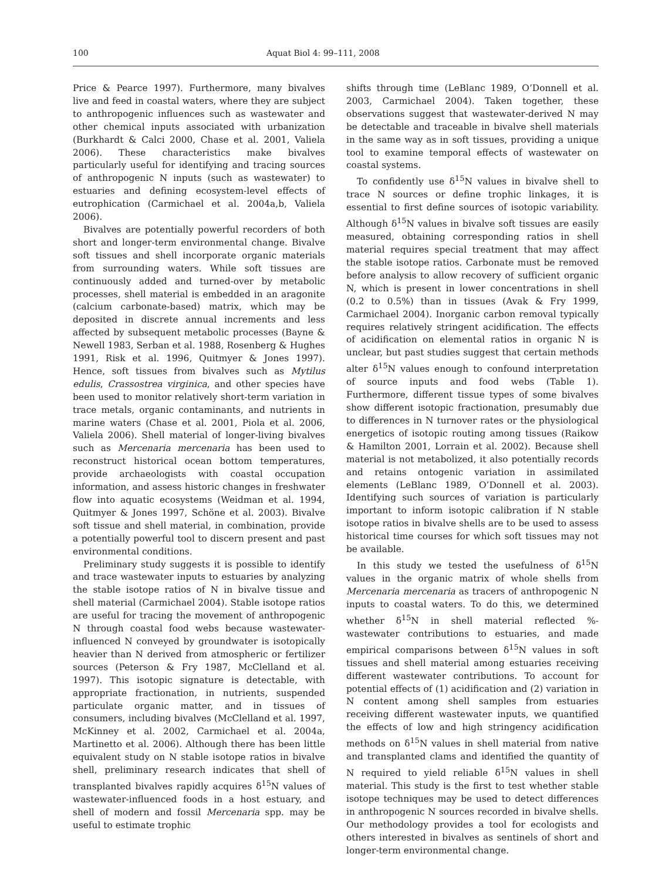100 Aquat Biol 4: 99–111, 2008
Price & Pearce 1997). Furthermore, many bivalves live and feed in coastal waters, where they are subject to anthropogenic influences such as wastewater and other chemical inputs associated with urbanization (Burkhardt & Calci 2000, Chase et al. 2001, Valiela 2006). These characteristics make bivalves particularly useful for identifying and tracing sources of anthropogenic N inputs (such as wastewater) to estuaries and defining ecosystem-level effects of eutrophication (Carmichael et al. 2004a,b, Valiela 2006).
Bivalves are potentially powerful recorders of both short and longer-term environmental change. Bivalve soft tissues and shell incorporate organic materials from surrounding waters. While soft tissues are continuously added and turned-over by metabolic processes, shell material is embedded in an aragonite (calcium carbonate-based) matrix, which may be deposited in discrete annual increments and less affected by subsequent metabolic processes (Bayne & Newell 1983, Serban et al. 1988, Rosenberg & Hughes 1991, Risk et al. 1996, Quitmyer & Jones 1997). Hence, soft tissues from bivalves such as Mytilus edulis, Crassostrea virginica, and other species have been used to monitor relatively short-term variation in trace metals, organic contaminants, and nutrients in marine waters (Chase et al. 2001, Piola et al. 2006, Valiela 2006). Shell material of longer-living bivalves such as Mercenaria mercenaria has been used to reconstruct historical ocean bottom temperatures, provide archaeologists with coastal occupation information, and assess historic changes in freshwater flow into aquatic ecosystems (Weidman et al. 1994, Quitmyer & Jones 1997, Schöne et al. 2003). Bivalve soft tissue and shell material, in combination, provide a potentially powerful tool to discern present and past environmental conditions.
Preliminary study suggests it is possible to identify and trace wastewater inputs to estuaries by analyzing the stable isotope ratios of N in bivalve tissue and shell material (Carmichael 2004). Stable isotope ratios are useful for tracing the movement of anthropogenic N through coastal food webs because wastewater-influenced N conveyed by groundwater is isotopically heavier than N derived from atmospheric or fertilizer sources (Peterson & Fry 1987, McClelland et al. 1997). This isotopic signature is detectable, with appropriate fractionation, in nutrients, suspended particulate organic matter, and in tissues of consumers, including bivalves (McClelland et al. 1997, McKinney et al. 2002, Carmichael et al. 2004a, Martinetto et al. 2006). Although there has been little equivalent study on N stable isotope ratios in bivalve shell, preliminary research indicates that shell of transplanted bivalves rapidly acquires δ<sup>15</sup>N values of wastewater-influenced foods in a host estuary, and shell of modern and fossil Mercenaria spp. may be useful to estimate trophic
shifts through time (LeBlanc 1989, O’Donnell et al. 2003, Carmichael 2004). Taken together, these observations suggest that wastewater-derived N may be detectable and traceable in bivalve shell materials in the same way as in soft tissues, providing a unique tool to examine temporal effects of wastewater on coastal systems.
To confidently use δ<sup>15</sup>N values in bivalve shell to trace N sources or define trophic linkages, it is essential to first define sources of isotopic variability. Although δ<sup>15</sup>N values in bivalve soft tissues are easily measured, obtaining corresponding ratios in shell material requires special treatment that may affect the stable isotope ratios. Carbonate must be removed before analysis to allow recovery of sufficient organic N, which is present in lower concentrations in shell (0.2 to 0.5%) than in tissues (Avak & Fry 1999, Carmichael 2004). Inorganic carbon removal typically requires relatively stringent acidification. The effects of acidification on elemental ratios in organic N is unclear, but past studies suggest that certain methods alter δ<sup>15</sup>N values enough to confound interpretation of source inputs and food webs (Table 1). Furthermore, different tissue types of some bivalves show different isotopic fractionation, presumably due to differences in N turnover rates or the physiological energetics of isotopic routing among tissues (Raikow & Hamilton 2001, Lorrain et al. 2002). Because shell material is not metabolized, it also potentially records and retains ontogenic variation in assimilated elements (LeBlanc 1989, O’Donnell et al. 2003). Identifying such sources of variation is particularly important to inform isotopic calibration if N stable isotope ratios in bivalve shells are to be used to assess historical time courses for which soft tissues may not be available.
In this study we tested the usefulness of δ<sup>15</sup>N values in the organic matrix of whole shells from Mercenaria mercenaria as tracers of anthropogenic N inputs to coastal waters. To do this, we determined whether δ<sup>15</sup>N in shell material reflected %-wastewater contributions to estuaries, and made empirical comparisons between δ<sup>15</sup>N values in soft tissues and shell material among estuaries receiving different wastewater contributions. To account for potential effects of (1) acidification and (2) variation in N content among shell samples from estuaries receiving different wastewater inputs, we quantified the effects of low and high stringency acidification methods on δ<sup>15</sup>N values in shell material from native and transplanted clams and identified the quantity of N required to yield reliable δ<sup>15</sup>N values in shell material. This study is the first to test whether stable isotope techniques may be used to detect differences in anthropogenic N sources recorded in bivalve shells. Our methodology provides a tool for ecologists and others interested in bivalves as sentinels of short and longer-term environmental change.